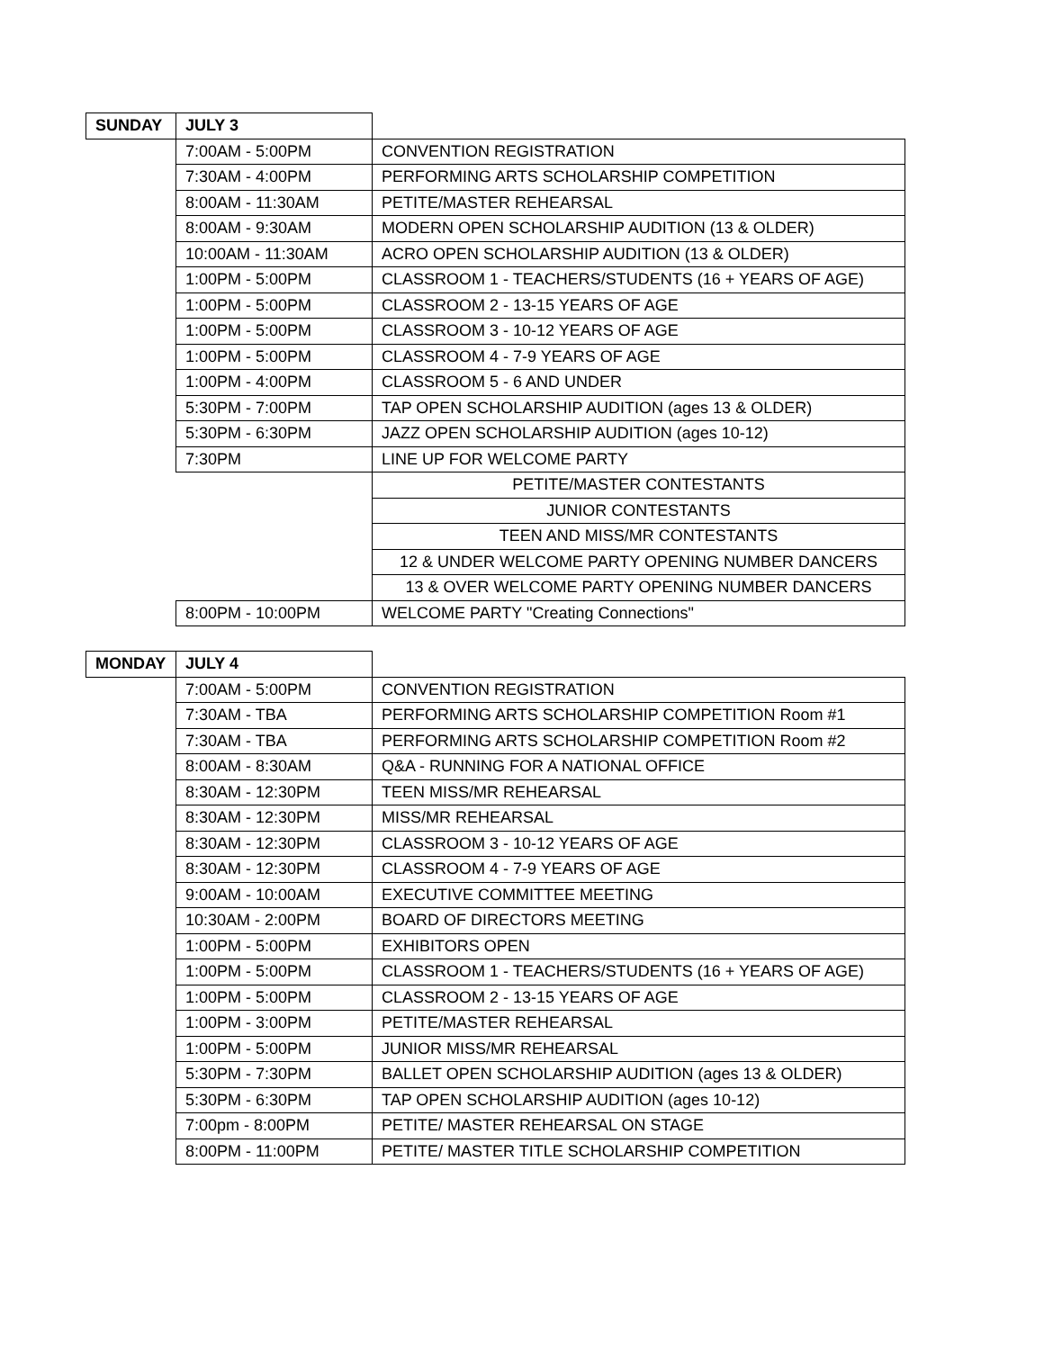| SUNDAY | JULY 3 | |
| | 7:00AM - 5:00PM | CONVENTION REGISTRATION |
| | 7:30AM - 4:00PM | PERFORMING ARTS SCHOLARSHIP COMPETITION |
| | 8:00AM - 11:30AM | PETITE/MASTER REHEARSAL |
| | 8:00AM - 9:30AM | MODERN OPEN SCHOLARSHIP AUDITION (13 & OLDER) |
| | 10:00AM - 11:30AM | ACRO OPEN SCHOLARSHIP AUDITION (13 & OLDER) |
| | 1:00PM - 5:00PM | CLASSROOM 1 - TEACHERS/STUDENTS (16 + YEARS OF AGE) |
| | 1:00PM - 5:00PM | CLASSROOM 2 - 13-15 YEARS OF AGE |
| | 1:00PM - 5:00PM | CLASSROOM 3 - 10-12 YEARS OF AGE |
| | 1:00PM - 5:00PM | CLASSROOM 4 - 7-9 YEARS OF AGE |
| | 1:00PM - 4:00PM | CLASSROOM 5 - 6 AND UNDER |
| | 5:30PM - 7:00PM | TAP OPEN SCHOLARSHIP AUDITION (ages 13 & OLDER) |
| | 5:30PM - 6:30PM | JAZZ OPEN SCHOLARSHIP AUDITION (ages 10-12) |
| | 7:30PM | LINE UP FOR WELCOME PARTY |
| | | PETITE/MASTER CONTESTANTS |
| | | JUNIOR CONTESTANTS |
| | | TEEN AND MISS/MR CONTESTANTS |
| | | 12 & UNDER WELCOME PARTY OPENING NUMBER DANCERS |
| | | 13 & OVER WELCOME PARTY OPENING NUMBER DANCERS |
| | 8:00PM - 10:00PM | WELCOME PARTY "Creating Connections" |
| MONDAY | JULY 4 | |
| | 7:00AM - 5:00PM | CONVENTION REGISTRATION |
| | 7:30AM - TBA | PERFORMING ARTS SCHOLARSHIP COMPETITION Room #1 |
| | 7:30AM - TBA | PERFORMING ARTS SCHOLARSHIP COMPETITION Room #2 |
| | 8:00AM - 8:30AM | Q&A - RUNNING FOR A NATIONAL OFFICE |
| | 8:30AM - 12:30PM | TEEN MISS/MR REHEARSAL |
| | 8:30AM - 12:30PM | MISS/MR REHEARSAL |
| | 8:30AM - 12:30PM | CLASSROOM 3 - 10-12 YEARS OF AGE |
| | 8:30AM - 12:30PM | CLASSROOM 4 - 7-9 YEARS OF AGE |
| | 9:00AM - 10:00AM | EXECUTIVE COMMITTEE MEETING |
| | 10:30AM - 2:00PM | BOARD OF DIRECTORS MEETING |
| | 1:00PM - 5:00PM | EXHIBITORS OPEN |
| | 1:00PM - 5:00PM | CLASSROOM 1 - TEACHERS/STUDENTS (16 + YEARS OF AGE) |
| | 1:00PM - 5:00PM | CLASSROOM 2 - 13-15 YEARS OF AGE |
| | 1:00PM - 3:00PM | PETITE/MASTER REHEARSAL |
| | 1:00PM - 5:00PM | JUNIOR MISS/MR REHEARSAL |
| | 5:30PM - 7:30PM | BALLET OPEN SCHOLARSHIP AUDITION (ages 13 & OLDER) |
| | 5:30PM - 6:30PM | TAP OPEN SCHOLARSHIP AUDITION (ages 10-12) |
| | 7:00pm - 8:00PM | PETITE/ MASTER REHEARSAL ON STAGE |
| | 8:00PM - 11:00PM | PETITE/ MASTER TITLE SCHOLARSHIP COMPETITION |